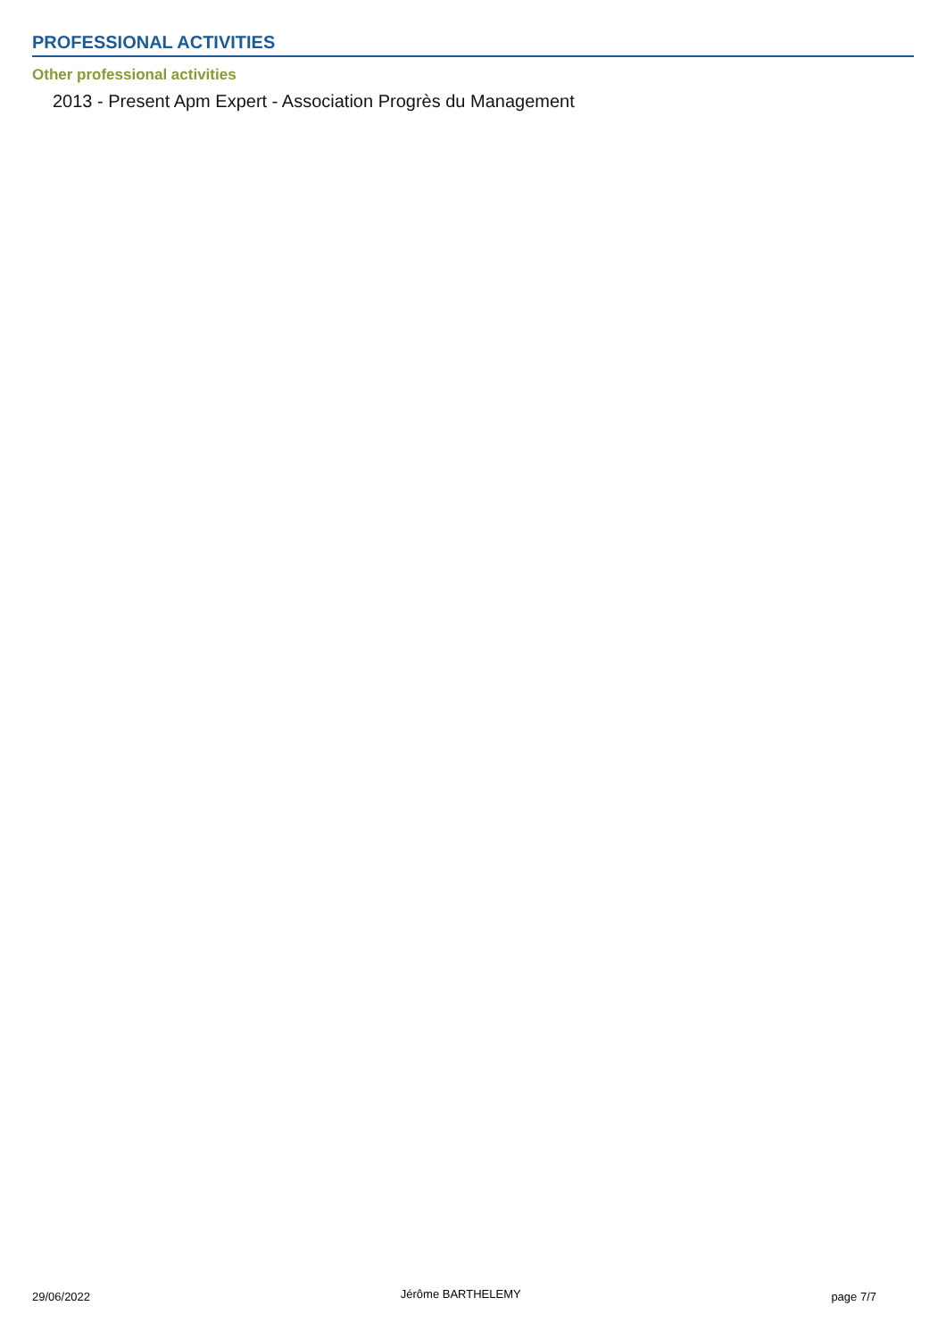PROFESSIONAL ACTIVITIES
Other professional activities
2013 - Present Apm Expert - Association Progrès du Management
29/06/2022 Jérôme BARTHELEMY page 7/7